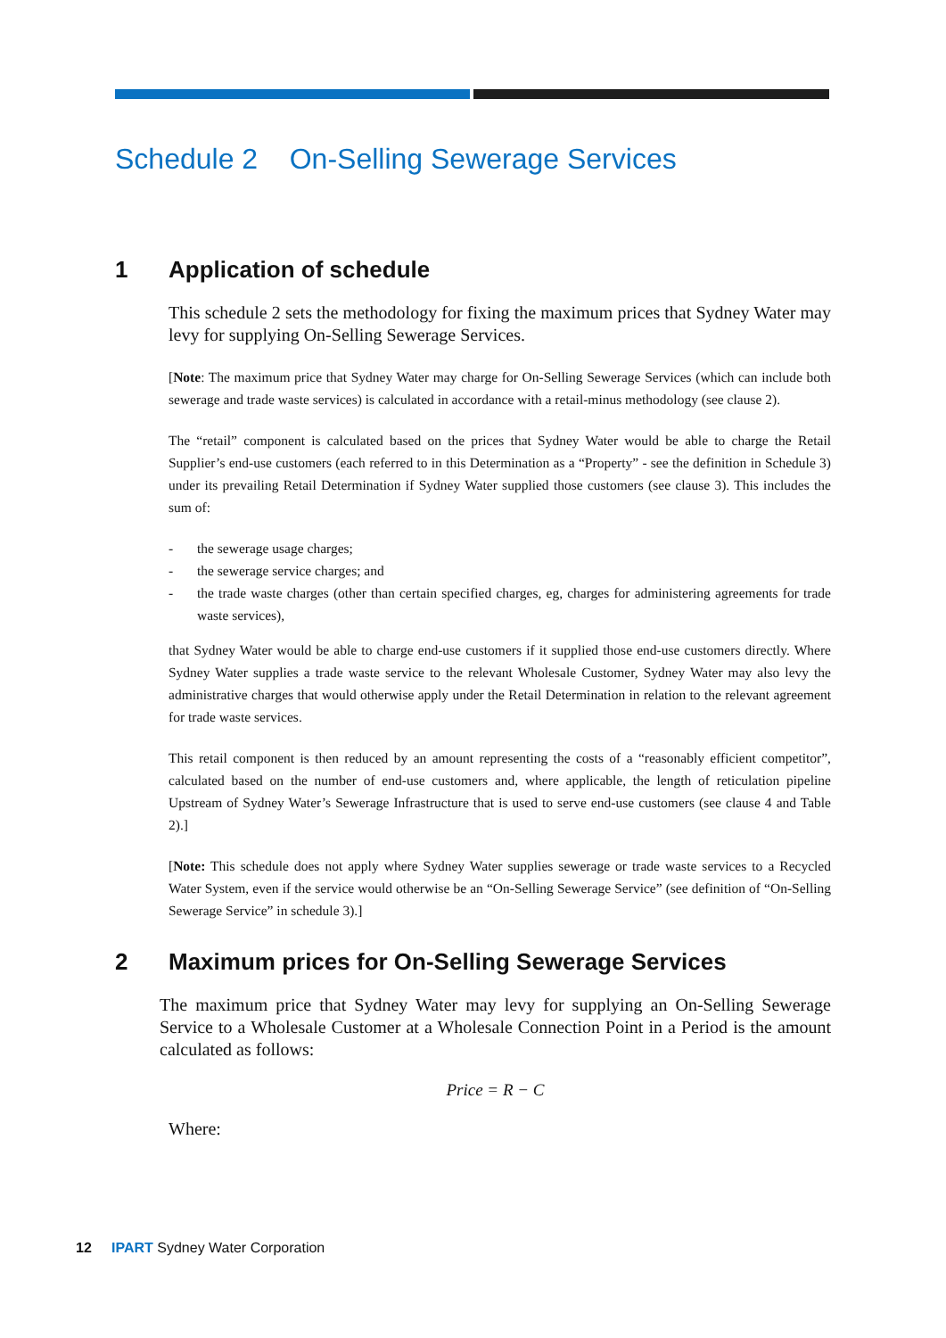Schedule 2 On-Selling Sewerage Services
1 Application of schedule
This schedule 2 sets the methodology for fixing the maximum prices that Sydney Water may levy for supplying On-Selling Sewerage Services.
[Note: The maximum price that Sydney Water may charge for On-Selling Sewerage Services (which can include both sewerage and trade waste services) is calculated in accordance with a retail-minus methodology (see clause 2).
The “retail” component is calculated based on the prices that Sydney Water would be able to charge the Retail Supplier’s end-use customers (each referred to in this Determination as a “Property” - see the definition in Schedule 3) under its prevailing Retail Determination if Sydney Water supplied those customers (see clause 3). This includes the sum of:
- the sewerage usage charges;
- the sewerage service charges; and
- the trade waste charges (other than certain specified charges, eg, charges for administering agreements for trade waste services),
that Sydney Water would be able to charge end-use customers if it supplied those end-use customers directly. Where Sydney Water supplies a trade waste service to the relevant Wholesale Customer, Sydney Water may also levy the administrative charges that would otherwise apply under the Retail Determination in relation to the relevant agreement for trade waste services.
This retail component is then reduced by an amount representing the costs of a “reasonably efficient competitor”, calculated based on the number of end-use customers and, where applicable, the length of reticulation pipeline Upstream of Sydney Water’s Sewerage Infrastructure that is used to serve end-use customers (see clause 4 and Table 2).]
[Note: This schedule does not apply where Sydney Water supplies sewerage or trade waste services to a Recycled Water System, even if the service would otherwise be an “On-Selling Sewerage Service” (see definition of “On-Selling Sewerage Service” in schedule 3).]
2 Maximum prices for On-Selling Sewerage Services
The maximum price that Sydney Water may levy for supplying an On-Selling Sewerage Service to a Wholesale Customer at a Wholesale Connection Point in a Period is the amount calculated as follows:
Price = R − C
Where:
12 IPART Sydney Water Corporation